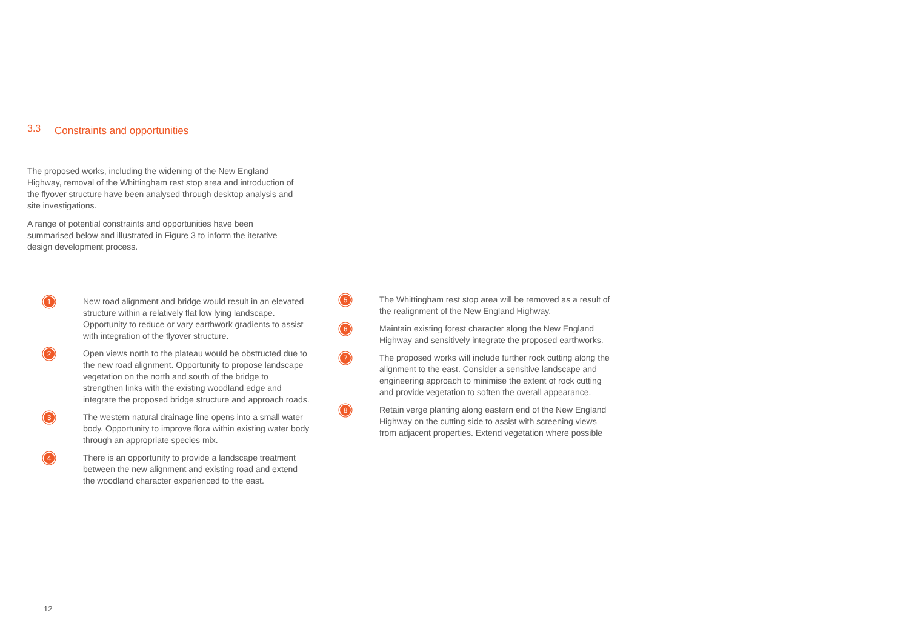3.3 Constraints and opportunities
The proposed works, including the widening of the New England Highway, removal of the Whittingham rest stop area and introduction of the flyover structure have been analysed through desktop analysis and site investigations.
A range of potential constraints and opportunities have been summarised below and illustrated in Figure 3 to inform the iterative design development process.
1
New road alignment and bridge would result in an elevated structure within a relatively flat low lying landscape. Opportunity to reduce or vary earthwork gradients to assist with integration of the flyover structure.
2
Open views north to the plateau would be obstructed due to the new road alignment. Opportunity to propose landscape vegetation on the north and south of the bridge to strengthen links with the existing woodland edge and integrate the proposed bridge structure and approach roads.
3
The western natural drainage line opens into a small water body. Opportunity to improve flora within existing water body through an appropriate species mix.
4
There is an opportunity to provide a landscape treatment between the new alignment and existing road and extend the woodland character experienced to the east.
5
The Whittingham rest stop area will be removed as a result of the realignment of the New England Highway.
6
Maintain existing forest character along the New England Highway and sensitively integrate the proposed earthworks.
7
The proposed works will include further rock cutting along the alignment to the east. Consider a sensitive landscape and engineering approach to minimise the extent of rock cutting and provide vegetation to soften the overall appearance.
8
Retain verge planting along eastern end of the New England Highway on the cutting side to assist with screening views from adjacent properties. Extend vegetation where possible
12